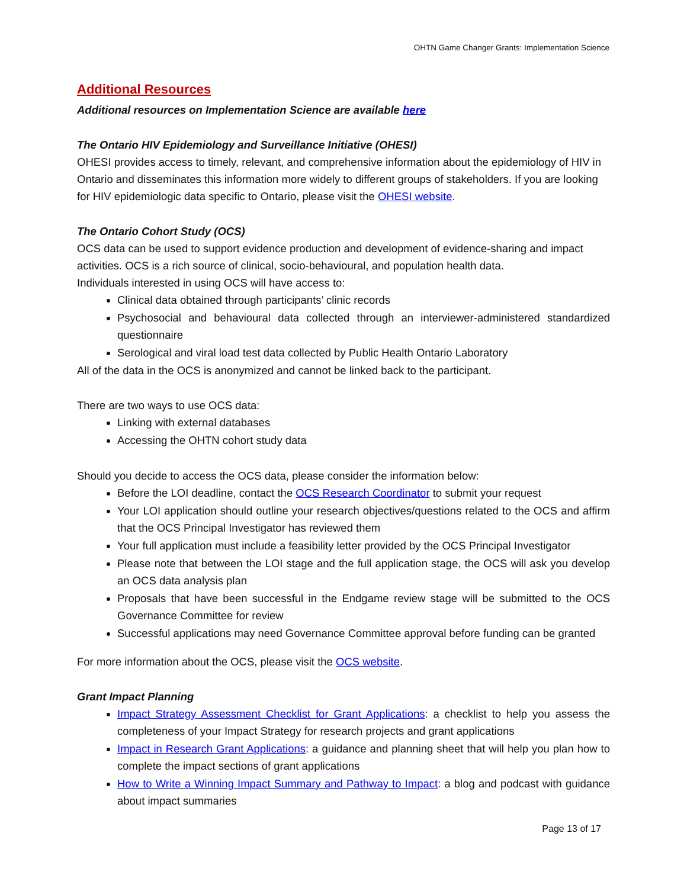OHTN Game Changer Grants: Implementation Science
Additional Resources
Additional resources on Implementation Science are available here
The Ontario HIV Epidemiology and Surveillance Initiative (OHESI)
OHESI provides access to timely, relevant, and comprehensive information about the epidemiology of HIV in Ontario and disseminates this information more widely to different groups of stakeholders. If you are looking for HIV epidemiologic data specific to Ontario, please visit the OHESI website.
The Ontario Cohort Study (OCS)
OCS data can be used to support evidence production and development of evidence-sharing and impact activities. OCS is a rich source of clinical, socio-behavioural, and population health data.
Individuals interested in using OCS will have access to:
Clinical data obtained through participants’ clinic records
Psychosocial and behavioural data collected through an interviewer-administered standardized questionnaire
Serological and viral load test data collected by Public Health Ontario Laboratory
All of the data in the OCS is anonymized and cannot be linked back to the participant.
There are two ways to use OCS data:
Linking with external databases
Accessing the OHTN cohort study data
Should you decide to access the OCS data, please consider the information below:
Before the LOI deadline, contact the OCS Research Coordinator to submit your request
Your LOI application should outline your research objectives/questions related to the OCS and affirm that the OCS Principal Investigator has reviewed them
Your full application must include a feasibility letter provided by the OCS Principal Investigator
Please note that between the LOI stage and the full application stage, the OCS will ask you develop an OCS data analysis plan
Proposals that have been successful in the Endgame review stage will be submitted to the OCS Governance Committee for review
Successful applications may need Governance Committee approval before funding can be granted
For more information about the OCS, please visit the OCS website.
Grant Impact Planning
Impact Strategy Assessment Checklist for Grant Applications: a checklist to help you assess the completeness of your Impact Strategy for research projects and grant applications
Impact in Research Grant Applications: a guidance and planning sheet that will help you plan how to complete the impact sections of grant applications
How to Write a Winning Impact Summary and Pathway to Impact: a blog and podcast with guidance about impact summaries
Page 13 of 17